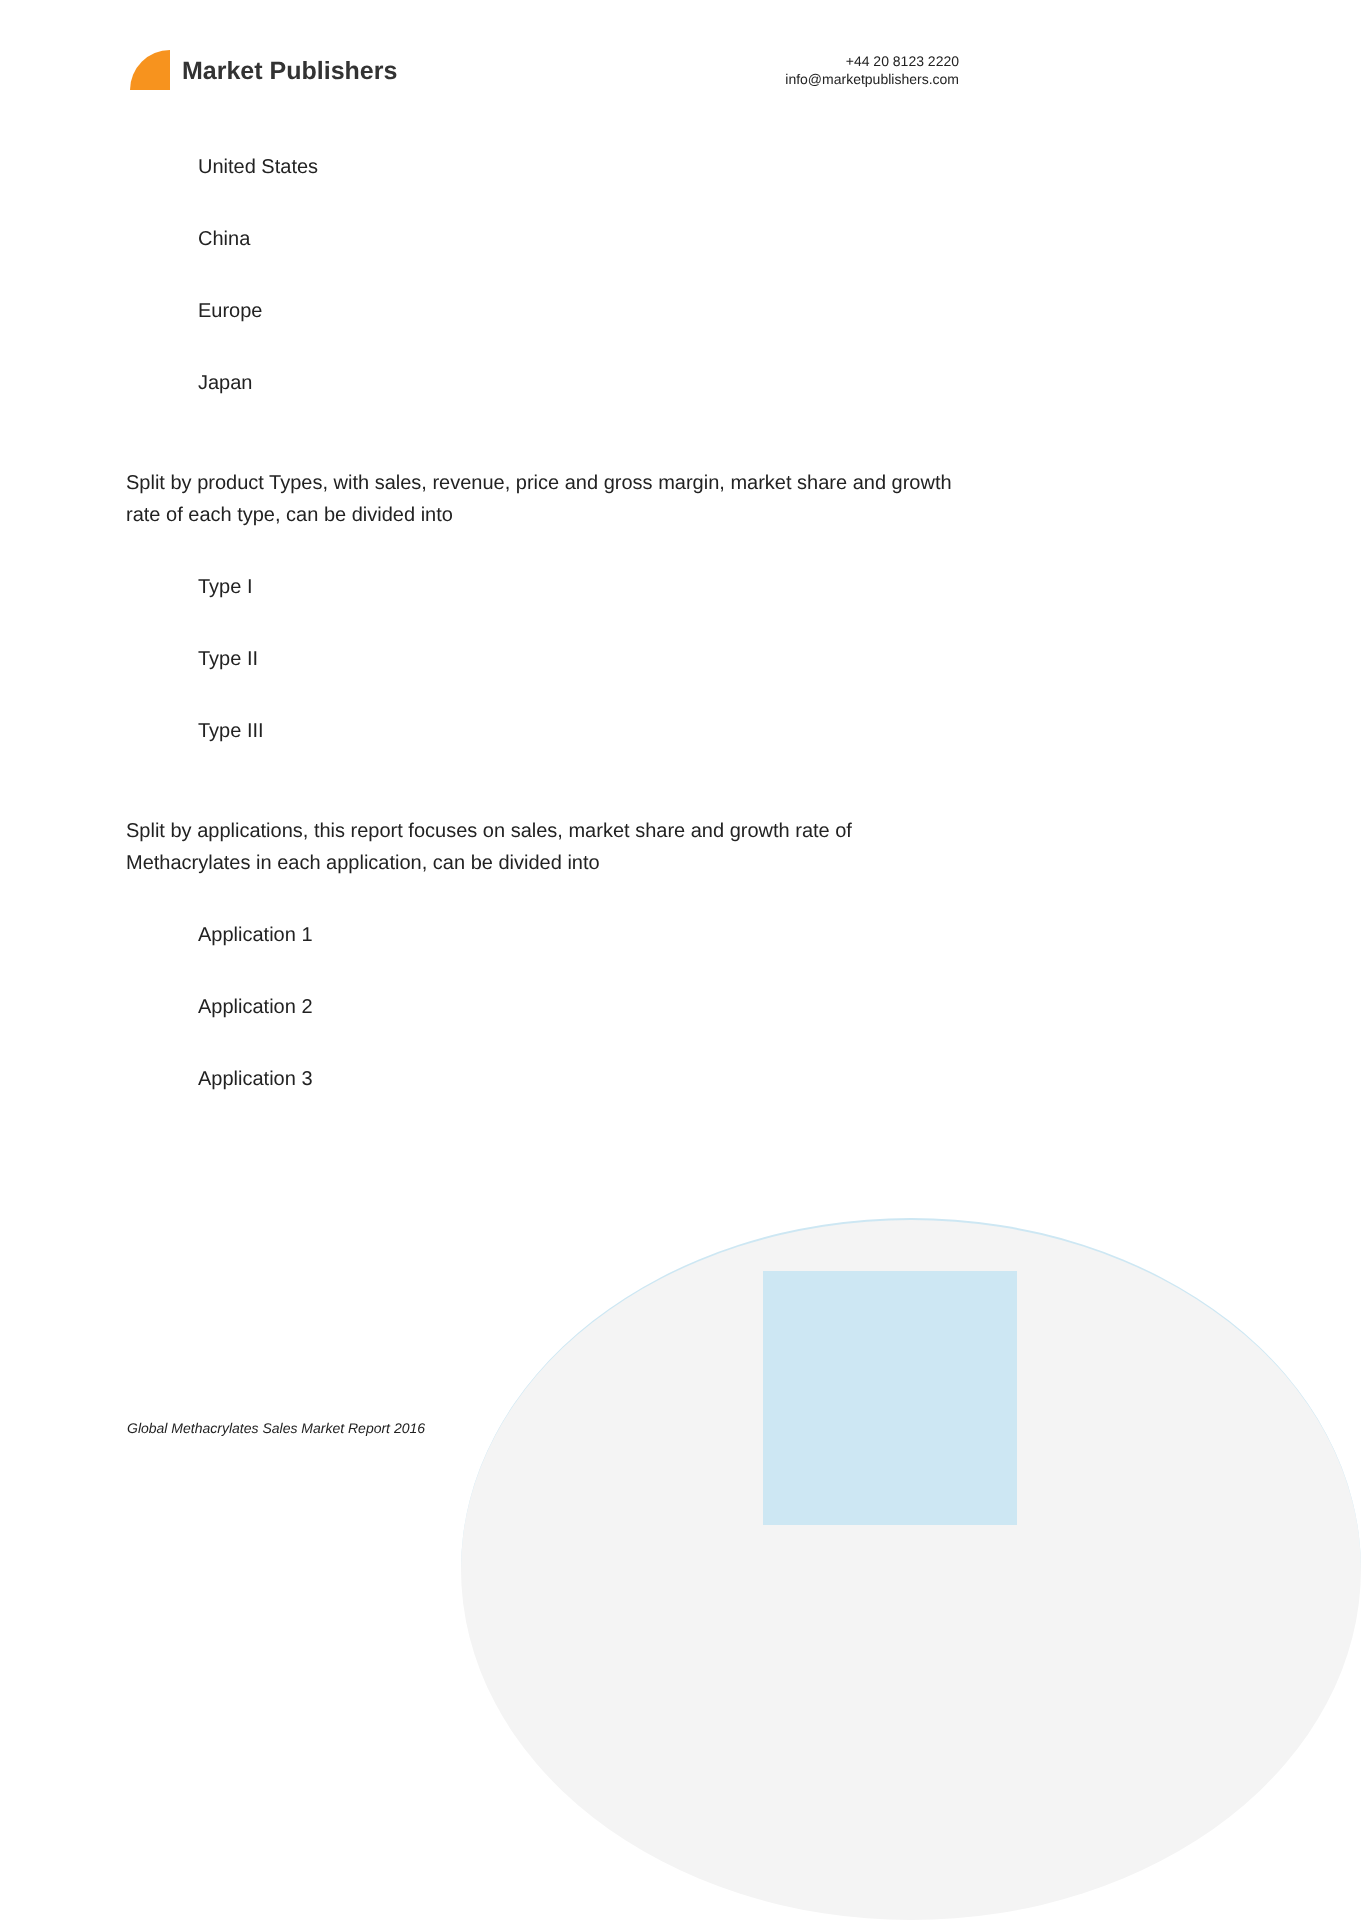Market Publishers
+44 20 8123 2220
info@marketpublishers.com
United States
China
Europe
Japan
Split by product Types, with sales, revenue, price and gross margin, market share and growth rate of each type, can be divided into
Type I
Type II
Type III
Split by applications, this report focuses on sales, market share and growth rate of Methacrylates in each application, can be divided into
Application 1
Application 2
Application 3
Global Methacrylates Sales Market Report 2016